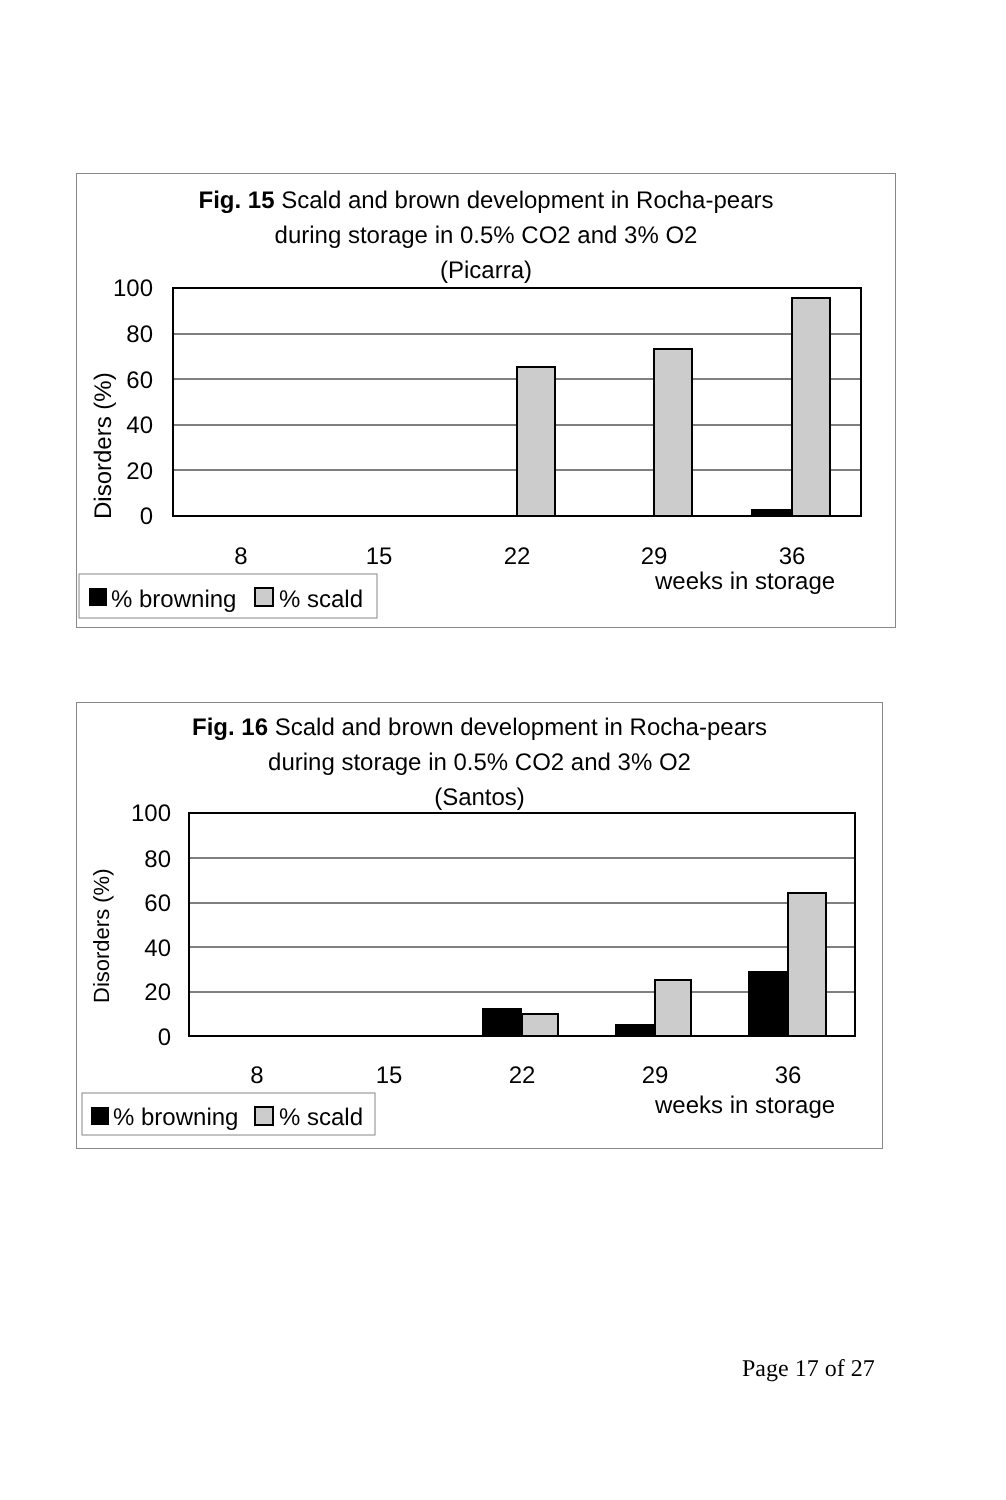Fig. 15 Scald and brown development in Rocha-pears
during storage in 0.5% CO2 and 3% O2
(Picarra)
Disorders (%)
100
80
60
40
20
0
8
15
22
29
36
weeks in storage
% browning
% scald
Fig. 16 Scald and brown development in Rocha-pears
during storage in 0.5% CO2 and 3% O2
(Santos)
Disorders (%)
100
80
60
40
20
0
8
15
22
29
36
weeks in storage
% browning
% scald
Page 17 of 27